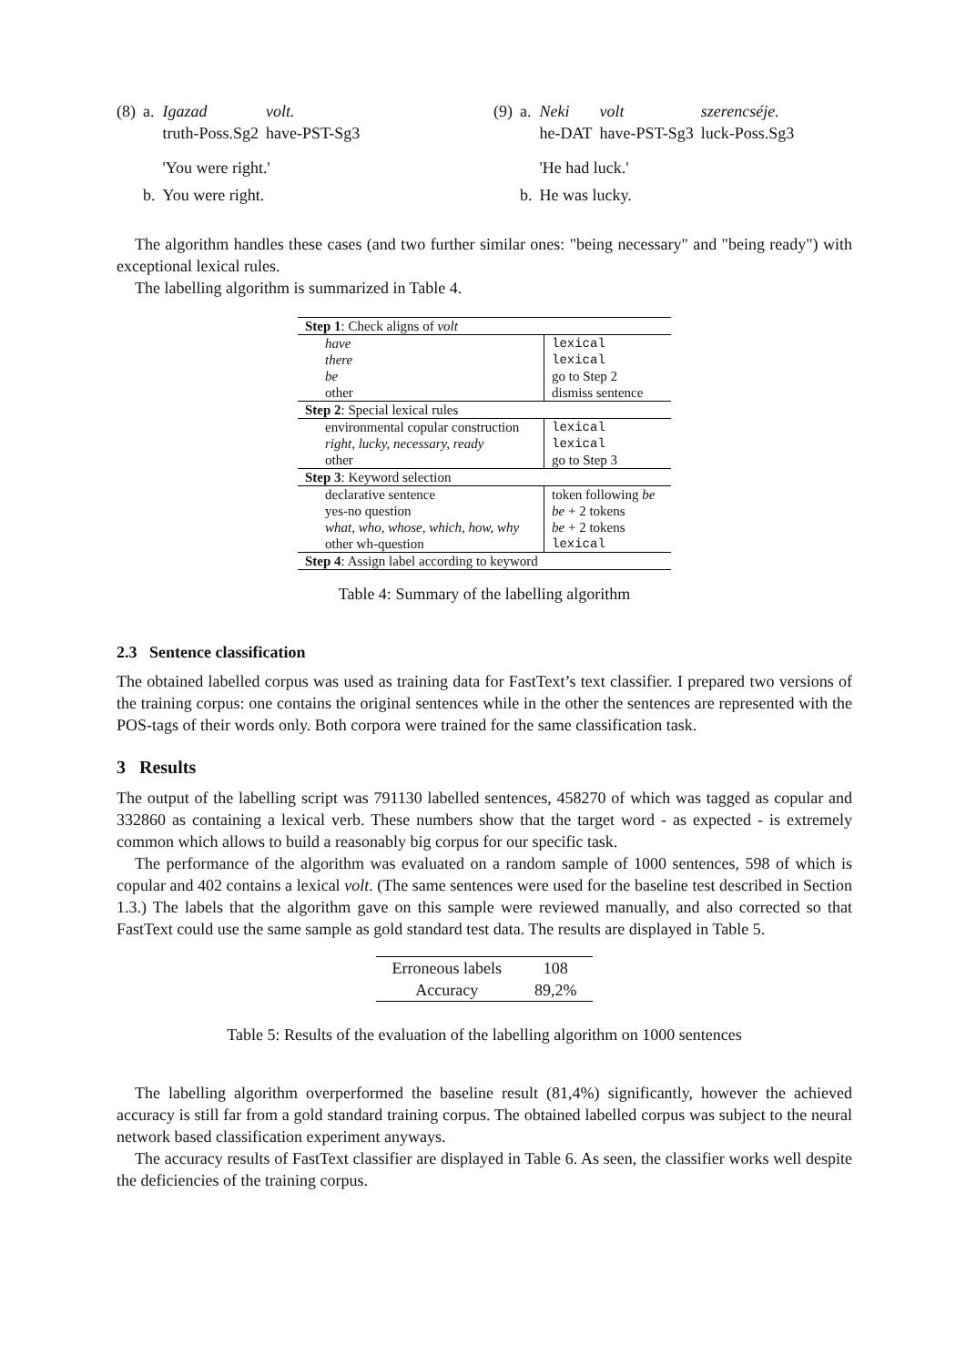| (8) | a. | Igazad truth-Poss.Sg2 | volt. have-PST-Sg3 |
| | | 'You were right.' | |
| | b. | You were right. | |
| (9) | a. | Neki he-DAT | volt have-PST-Sg3 | szerencséje. luck-Poss.Sg3 |
| | | 'He had luck.' | | |
| | b. | He was lucky. | | |
The algorithm handles these cases (and two further similar ones: "being necessary" and "being ready") with exceptional lexical rules.
The labelling algorithm is summarized in Table 4.
| Step 1 : Check aligns of volt | |
| have | lexical |
| there | lexical |
| be | go to Step 2 |
| other | dismiss sentence |
| Step 2 : Special lexical rules | |
| environmental copular construction | lexical |
| right, lucky, necessary, ready | lexical |
| other | go to Step 3 |
| Step 3 : Keyword selection | |
| declarative sentence | token following be |
| yes-no question | be + 2 tokens |
| what, who, whose, which, how, why | be + 2 tokens |
| other wh-question | lexical |
| Step 4 : Assign label according to keyword | |
Table 4: Summary of the labelling algorithm
2.3 Sentence classification
The obtained labelled corpus was used as training data for FastText’s text classifier. I prepared two versions of the training corpus: one contains the original sentences while in the other the sentences are represented with the POS-tags of their words only. Both corpora were trained for the same classification task.
3 Results
The output of the labelling script was 791130 labelled sentences, 458270 of which was tagged as copular and 332860 as containing a lexical verb. These numbers show that the target word - as expected - is extremely common which allows to build a reasonably big corpus for our specific task.
The performance of the algorithm was evaluated on a random sample of 1000 sentences, 598 of which is copular and 402 contains a lexical volt. (The same sentences were used for the baseline test described in Section 1.3.) The labels that the algorithm gave on this sample were reviewed manually, and also corrected so that FastText could use the same sample as gold standard test data. The results are displayed in Table 5.
| Erroneous labels | 108 |
| Accuracy | 89,2% |
Table 5: Results of the evaluation of the labelling algorithm on 1000 sentences
The labelling algorithm overperformed the baseline result (81,4%) significantly, however the achieved accuracy is still far from a gold standard training corpus. The obtained labelled corpus was subject to the neural network based classification experiment anyways.
The accuracy results of FastText classifier are displayed in Table 6. As seen, the classifier works well despite the deficiencies of the training corpus.